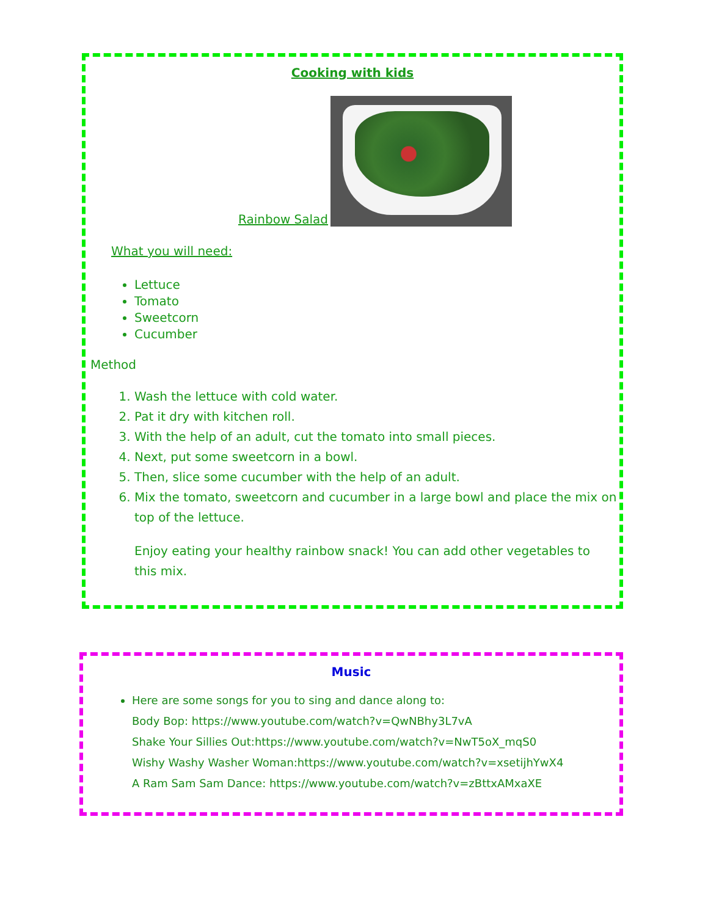Cooking with kids
Rainbow Salad
What you will need:
Lettuce
Tomato
Sweetcorn
Cucumber
Method
1. Wash the lettuce with cold water.
2. Pat it dry with kitchen roll.
3. With the help of an adult, cut the tomato into small pieces.
4. Next, put some sweetcorn in a bowl.
5. Then, slice some cucumber with the help of an adult.
6. Mix the tomato, sweetcorn and cucumber in a large bowl and place the mix on top of the lettuce.
Enjoy eating your healthy rainbow snack! You can add other vegetables to this mix.
Music
Here are some songs for you to sing and dance along to:
Body Bop: https://www.youtube.com/watch?v=QwNBhy3L7vA
Shake Your Sillies Out:https://www.youtube.com/watch?v=NwT5oX_mqS0
Wishy Washy Washer Woman:https://www.youtube.com/watch?v=xsetijhYwX4
A Ram Sam Sam Dance: https://www.youtube.com/watch?v=zBttxAMxaXE